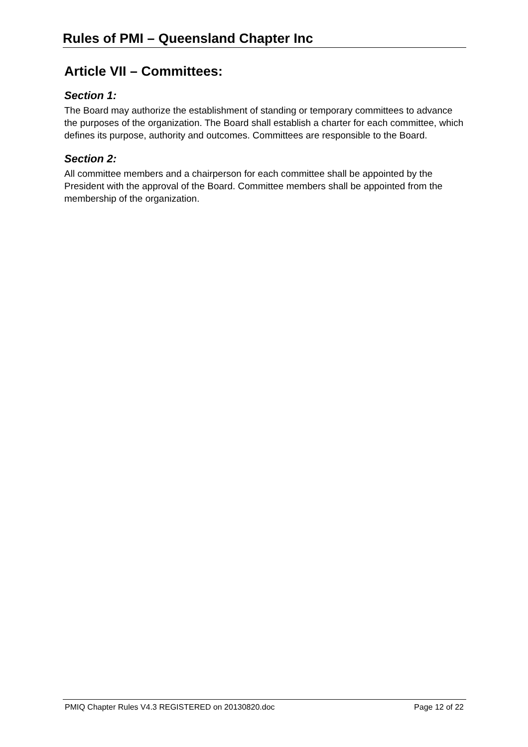Rules of PMI – Queensland Chapter Inc
Article VII – Committees:
Section 1:
The Board may authorize the establishment of standing or temporary committees to advance the purposes of the organization. The Board shall establish a charter for each committee, which defines its purpose, authority and outcomes. Committees are responsible to the Board.
Section 2:
All committee members and a chairperson for each committee shall be appointed by the President with the approval of the Board. Committee members shall be appointed from the membership of the organization.
PMIQ Chapter Rules V4.3 REGISTERED on 20130820.doc Page 12 of 22